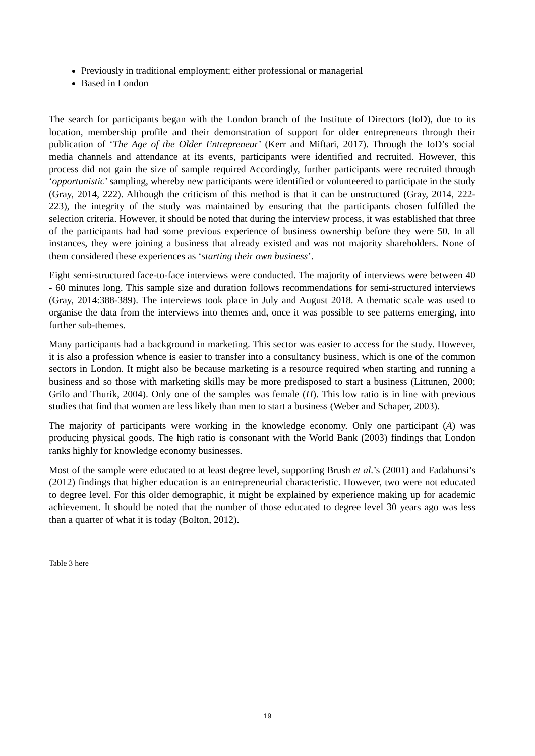Previously in traditional employment; either professional or managerial
Based in London
The search for participants began with the London branch of the Institute of Directors (IoD), due to its location, membership profile and their demonstration of support for older entrepreneurs through their publication of ‘The Age of the Older Entrepreneur’ (Kerr and Miftari, 2017). Through the IoD’s social media channels and attendance at its events, participants were identified and recruited. However, this process did not gain the size of sample required Accordingly, further participants were recruited through ‘opportunistic’ sampling, whereby new participants were identified or volunteered to participate in the study (Gray, 2014, 222). Although the criticism of this method is that it can be unstructured (Gray, 2014, 222-223), the integrity of the study was maintained by ensuring that the participants chosen fulfilled the selection criteria. However, it should be noted that during the interview process, it was established that three of the participants had had some previous experience of business ownership before they were 50. In all instances, they were joining a business that already existed and was not majority shareholders. None of them considered these experiences as ‘starting their own business’.
Eight semi-structured face-to-face interviews were conducted. The majority of interviews were between 40 - 60 minutes long. This sample size and duration follows recommendations for semi-structured interviews (Gray, 2014:388-389). The interviews took place in July and August 2018. A thematic scale was used to organise the data from the interviews into themes and, once it was possible to see patterns emerging, into further sub-themes.
Many participants had a background in marketing. This sector was easier to access for the study. However, it is also a profession whence is easier to transfer into a consultancy business, which is one of the common sectors in London. It might also be because marketing is a resource required when starting and running a business and so those with marketing skills may be more predisposed to start a business (Littunen, 2000; Grilo and Thurik, 2004). Only one of the samples was female (H). This low ratio is in line with previous studies that find that women are less likely than men to start a business (Weber and Schaper, 2003).
The majority of participants were working in the knowledge economy. Only one participant (A) was producing physical goods. The high ratio is consonant with the World Bank (2003) findings that London ranks highly for knowledge economy businesses.
Most of the sample were educated to at least degree level, supporting Brush et al.’s (2001) and Fadahunsi’s (2012) findings that higher education is an entrepreneurial characteristic. However, two were not educated to degree level. For this older demographic, it might be explained by experience making up for academic achievement. It should be noted that the number of those educated to degree level 30 years ago was less than a quarter of what it is today (Bolton, 2012).
Table 3 here
19